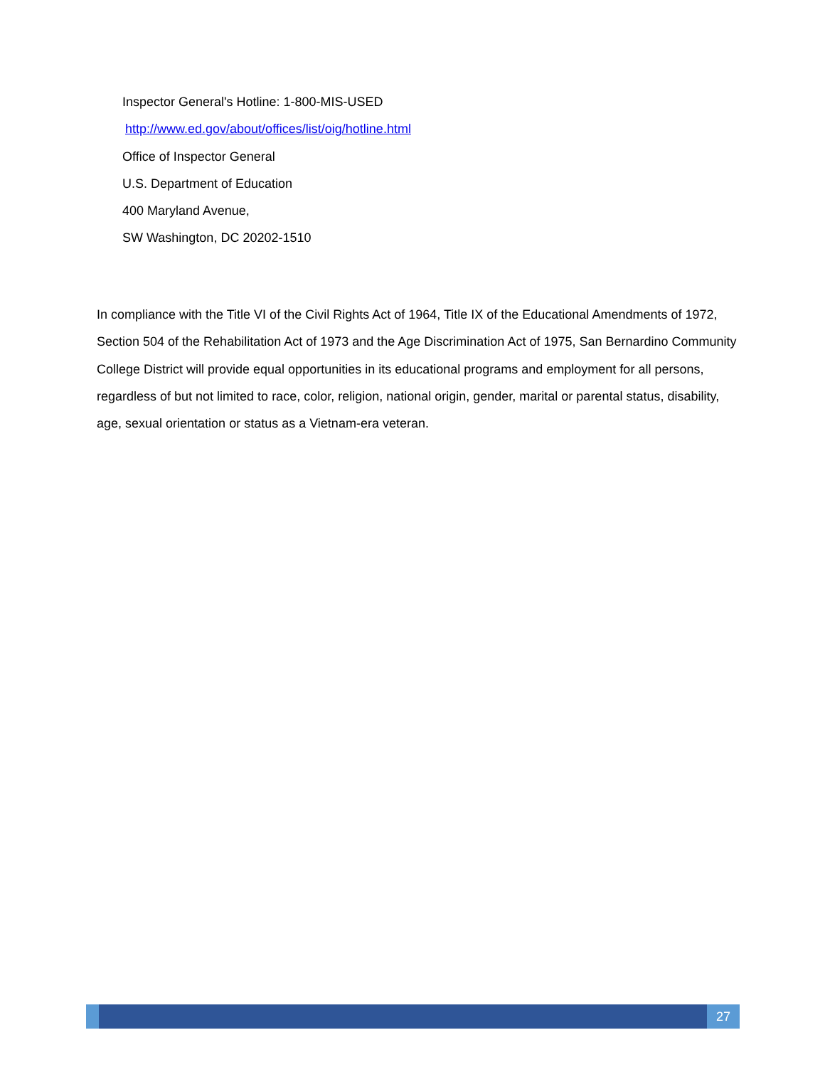Inspector General's Hotline: 1-800-MIS-USED
http://www.ed.gov/about/offices/list/oig/hotline.html
Office of Inspector General
U.S. Department of Education
400 Maryland Avenue,
SW Washington, DC 20202-1510
In compliance with the Title VI of the Civil Rights Act of 1964, Title IX of the Educational Amendments of 1972, Section 504 of the Rehabilitation Act of 1973 and the Age Discrimination Act of 1975, San Bernardino Community College District will provide equal opportunities in its educational programs and employment for all persons, regardless of but not limited to race, color, religion, national origin, gender, marital or parental status, disability, age, sexual orientation or status as a Vietnam-era veteran.
27